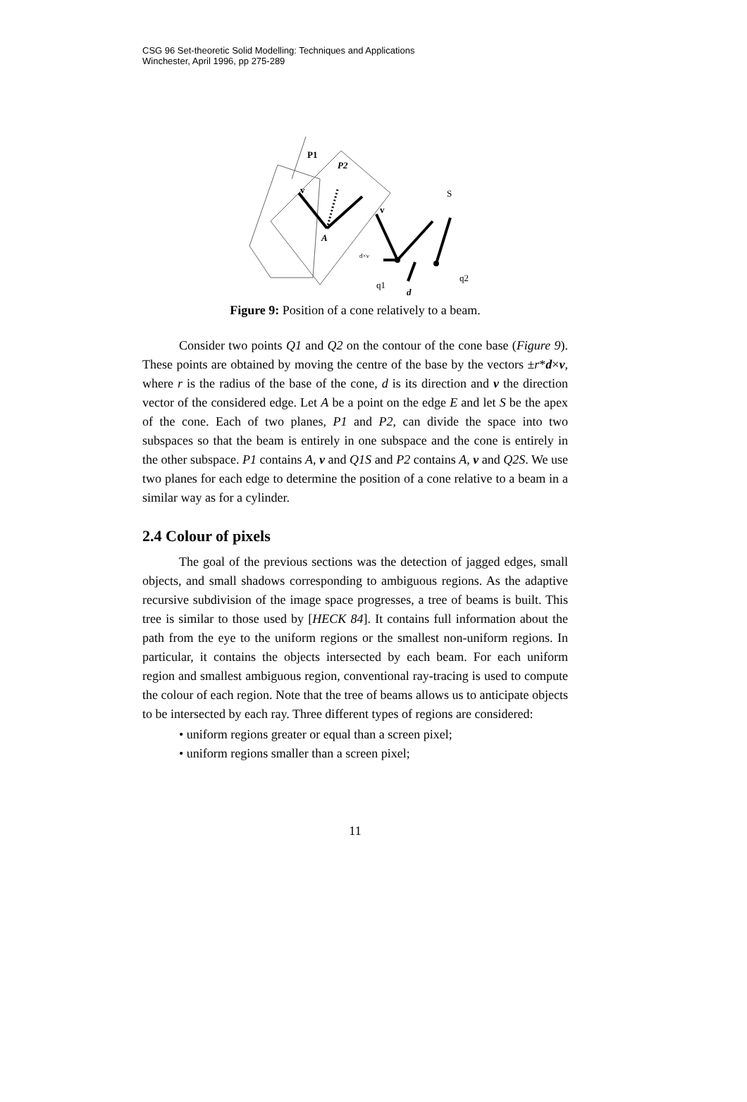CSG 96 Set-theoretic Solid Modelling: Techniques and Applications
Winchester, April 1996, pp 275-289
P1
P2
v
v
A
S
d×v
q2
q1
d
Figure 9: Position of a cone relatively to a beam.
Consider two points Q1 and Q2 on the contour of the cone base (Figure 9). These points are obtained by moving the centre of the base by the vectors ±r*d×v, where r is the radius of the base of the cone, d is its direction and v the direction vector of the considered edge. Let A be a point on the edge E and let S be the apex of the cone. Each of two planes, P1 and P2, can divide the space into two subspaces so that the beam is entirely in one subspace and the cone is entirely in the other subspace. P1 contains A, v and Q1S and P2 contains A, v and Q2S. We use two planes for each edge to determine the position of a cone relative to a beam in a similar way as for a cylinder.
2.4 Colour of pixels
The goal of the previous sections was the detection of jagged edges, small objects, and small shadows corresponding to ambiguous regions. As the adaptive recursive subdivision of the image space progresses, a tree of beams is built. This tree is similar to those used by [HECK 84]. It contains full information about the path from the eye to the uniform regions or the smallest non-uniform regions. In particular, it contains the objects intersected by each beam. For each uniform region and smallest ambiguous region, conventional ray-tracing is used to compute the colour of each region. Note that the tree of beams allows us to anticipate objects to be intersected by each ray. Three different types of regions are considered:
• uniform regions greater or equal than a screen pixel;
• uniform regions smaller than a screen pixel;
11